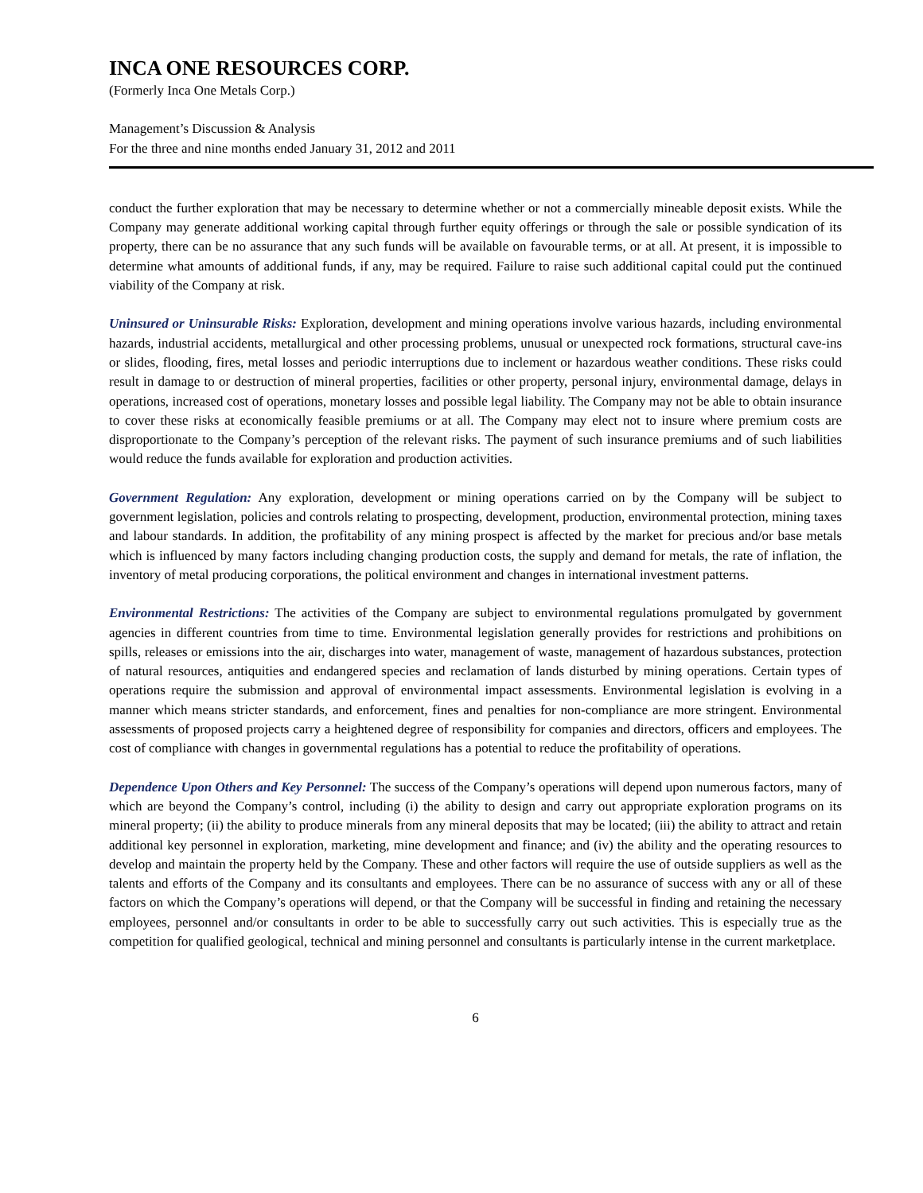INCA ONE RESOURCES CORP.
(Formerly Inca One Metals Corp.)
Management’s Discussion & Analysis
For the three and nine months ended January 31, 2012 and 2011
conduct the further exploration that may be necessary to determine whether or not a commercially mineable deposit exists. While the Company may generate additional working capital through further equity offerings or through the sale or possible syndication of its property, there can be no assurance that any such funds will be available on favourable terms, or at all. At present, it is impossible to determine what amounts of additional funds, if any, may be required. Failure to raise such additional capital could put the continued viability of the Company at risk.
Uninsured or Uninsurable Risks: Exploration, development and mining operations involve various hazards, including environmental hazards, industrial accidents, metallurgical and other processing problems, unusual or unexpected rock formations, structural cave-ins or slides, flooding, fires, metal losses and periodic interruptions due to inclement or hazardous weather conditions. These risks could result in damage to or destruction of mineral properties, facilities or other property, personal injury, environmental damage, delays in operations, increased cost of operations, monetary losses and possible legal liability. The Company may not be able to obtain insurance to cover these risks at economically feasible premiums or at all. The Company may elect not to insure where premium costs are disproportionate to the Company’s perception of the relevant risks. The payment of such insurance premiums and of such liabilities would reduce the funds available for exploration and production activities.
Government Regulation: Any exploration, development or mining operations carried on by the Company will be subject to government legislation, policies and controls relating to prospecting, development, production, environmental protection, mining taxes and labour standards. In addition, the profitability of any mining prospect is affected by the market for precious and/or base metals which is influenced by many factors including changing production costs, the supply and demand for metals, the rate of inflation, the inventory of metal producing corporations, the political environment and changes in international investment patterns.
Environmental Restrictions: The activities of the Company are subject to environmental regulations promulgated by government agencies in different countries from time to time. Environmental legislation generally provides for restrictions and prohibitions on spills, releases or emissions into the air, discharges into water, management of waste, management of hazardous substances, protection of natural resources, antiquities and endangered species and reclamation of lands disturbed by mining operations. Certain types of operations require the submission and approval of environmental impact assessments. Environmental legislation is evolving in a manner which means stricter standards, and enforcement, fines and penalties for non-compliance are more stringent. Environmental assessments of proposed projects carry a heightened degree of responsibility for companies and directors, officers and employees. The cost of compliance with changes in governmental regulations has a potential to reduce the profitability of operations.
Dependence Upon Others and Key Personnel: The success of the Company’s operations will depend upon numerous factors, many of which are beyond the Company’s control, including (i) the ability to design and carry out appropriate exploration programs on its mineral property; (ii) the ability to produce minerals from any mineral deposits that may be located; (iii) the ability to attract and retain additional key personnel in exploration, marketing, mine development and finance; and (iv) the ability and the operating resources to develop and maintain the property held by the Company. These and other factors will require the use of outside suppliers as well as the talents and efforts of the Company and its consultants and employees. There can be no assurance of success with any or all of these factors on which the Company’s operations will depend, or that the Company will be successful in finding and retaining the necessary employees, personnel and/or consultants in order to be able to successfully carry out such activities. This is especially true as the competition for qualified geological, technical and mining personnel and consultants is particularly intense in the current marketplace.
6